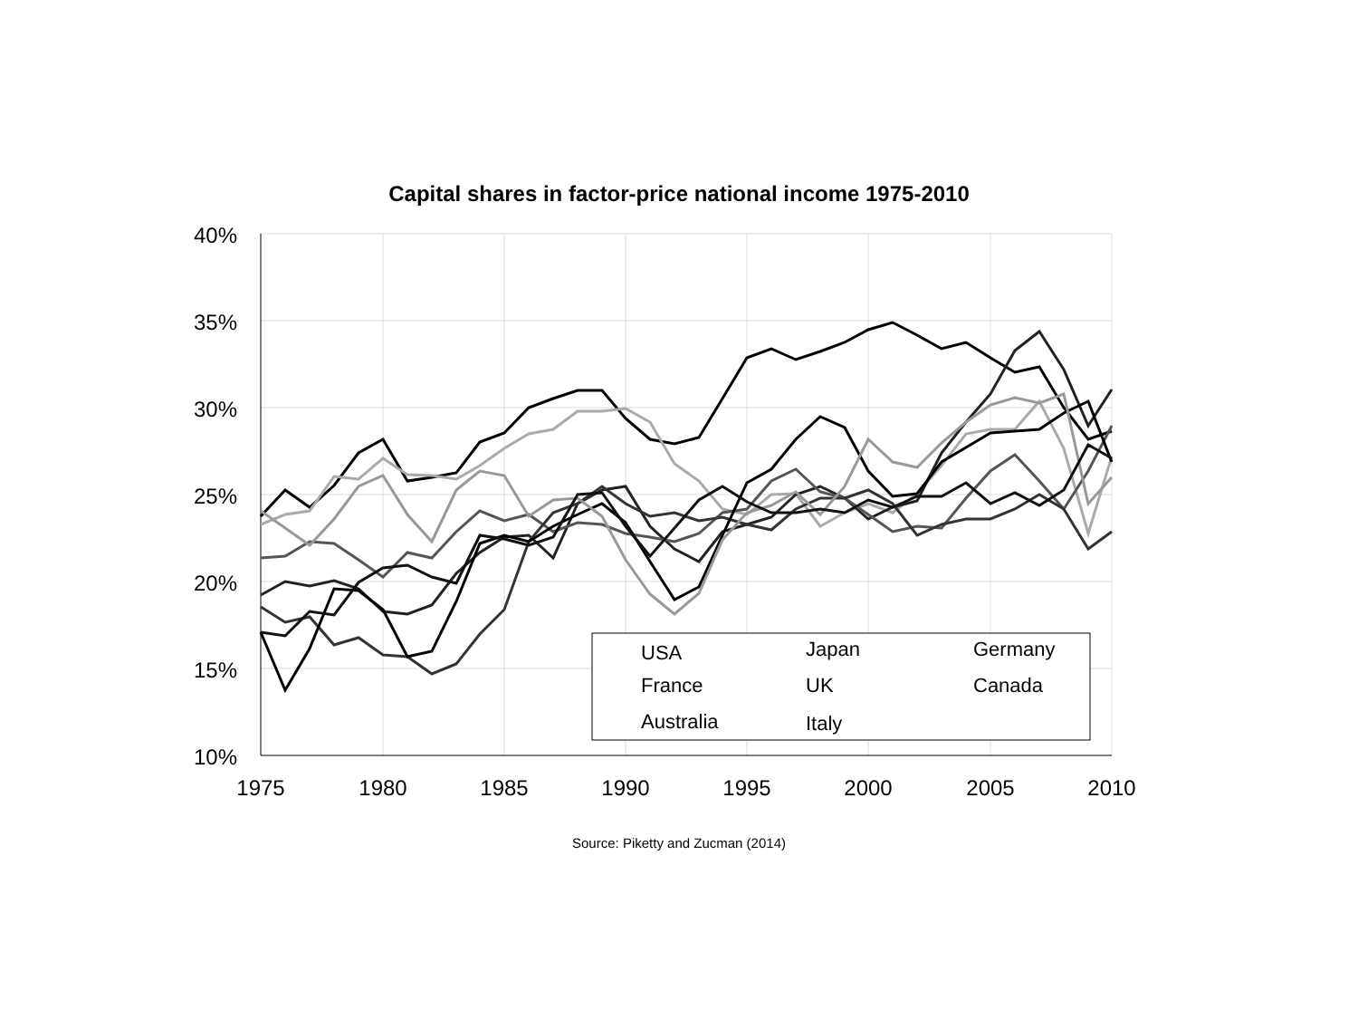Capital shares in factor-price national income 1975-2010
40%
35%
30%
25%
20%
15%
10%
1975
1980
1985
1990
1995
2000
2005
2010
USA
Japan
Germany
France
UK
Canada
Australia
Italy
Source: Piketty and Zucman (2014)